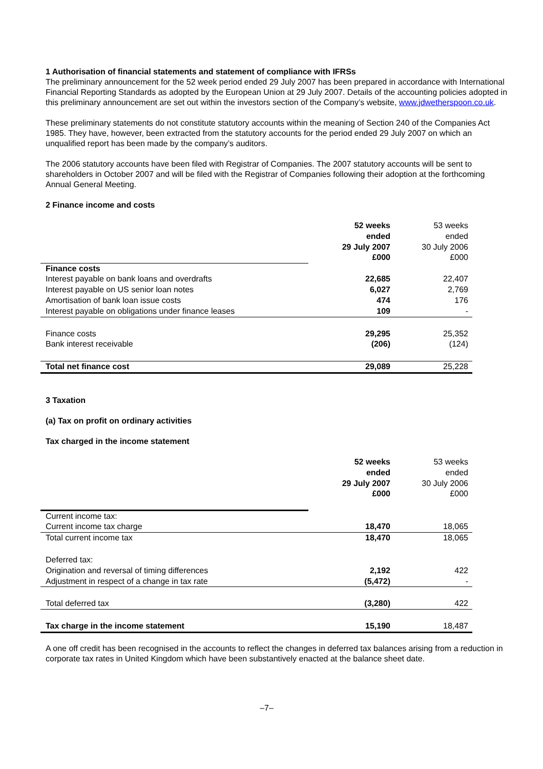1 Authorisation of financial statements and statement of compliance with IFRSs
The preliminary announcement for the 52 week period ended 29 July 2007 has been prepared in accordance with International Financial Reporting Standards as adopted by the European Union at 29 July 2007. Details of the accounting policies adopted in this preliminary announcement are set out within the investors section of the Company’s website, www.jdwetherspoon.co.uk.
These preliminary statements do not constitute statutory accounts within the meaning of Section 240 of the Companies Act 1985. They have, however, been extracted from the statutory accounts for the period ended 29 July 2007 on which an unqualified report has been made by the company’s auditors.
The 2006 statutory accounts have been filed with Registrar of Companies. The 2007 statutory accounts will be sent to shareholders in October 2007 and will be filed with the Registrar of Companies following their adoption at the forthcoming Annual General Meeting.
2 Finance income and costs
| | 52 weeks ended 29 July 2007 £000 | 53 weeks ended 30 July 2006 £000 |
| Finance costs | | |
| Interest payable on bank loans and overdrafts | 22,685 | 22,407 |
| Interest payable on US senior loan notes | 6,027 | 2,769 |
| Amortisation of bank loan issue costs | 474 | 176 |
| Interest payable on obligations under finance leases | 109 | - |
| Finance costs | 29,295 | 25,352 |
| Bank interest receivable | (206) | (124) |
| Total net finance cost | 29,089 | 25,228 |
3 Taxation
(a) Tax on profit on ordinary activities
Tax charged in the income statement
| | 52 weeks ended 29 July 2007 £000 | 53 weeks ended 30 July 2006 £000 |
| Current income tax: | | |
| Current income tax charge | 18,470 | 18,065 |
| Total current income tax | 18,470 | 18,065 |
| Deferred tax: | | |
| Origination and reversal of timing differences | 2,192 | 422 |
| Adjustment in respect of a change in tax rate | (5,472) | - |
| Total deferred tax | (3,280) | 422 |
| Tax charge in the income statement | 15,190 | 18,487 |
A one off credit has been recognised in the accounts to reflect the changes in deferred tax balances arising from a reduction in corporate tax rates in United Kingdom which have been substantively enacted at the balance sheet date.
–7–